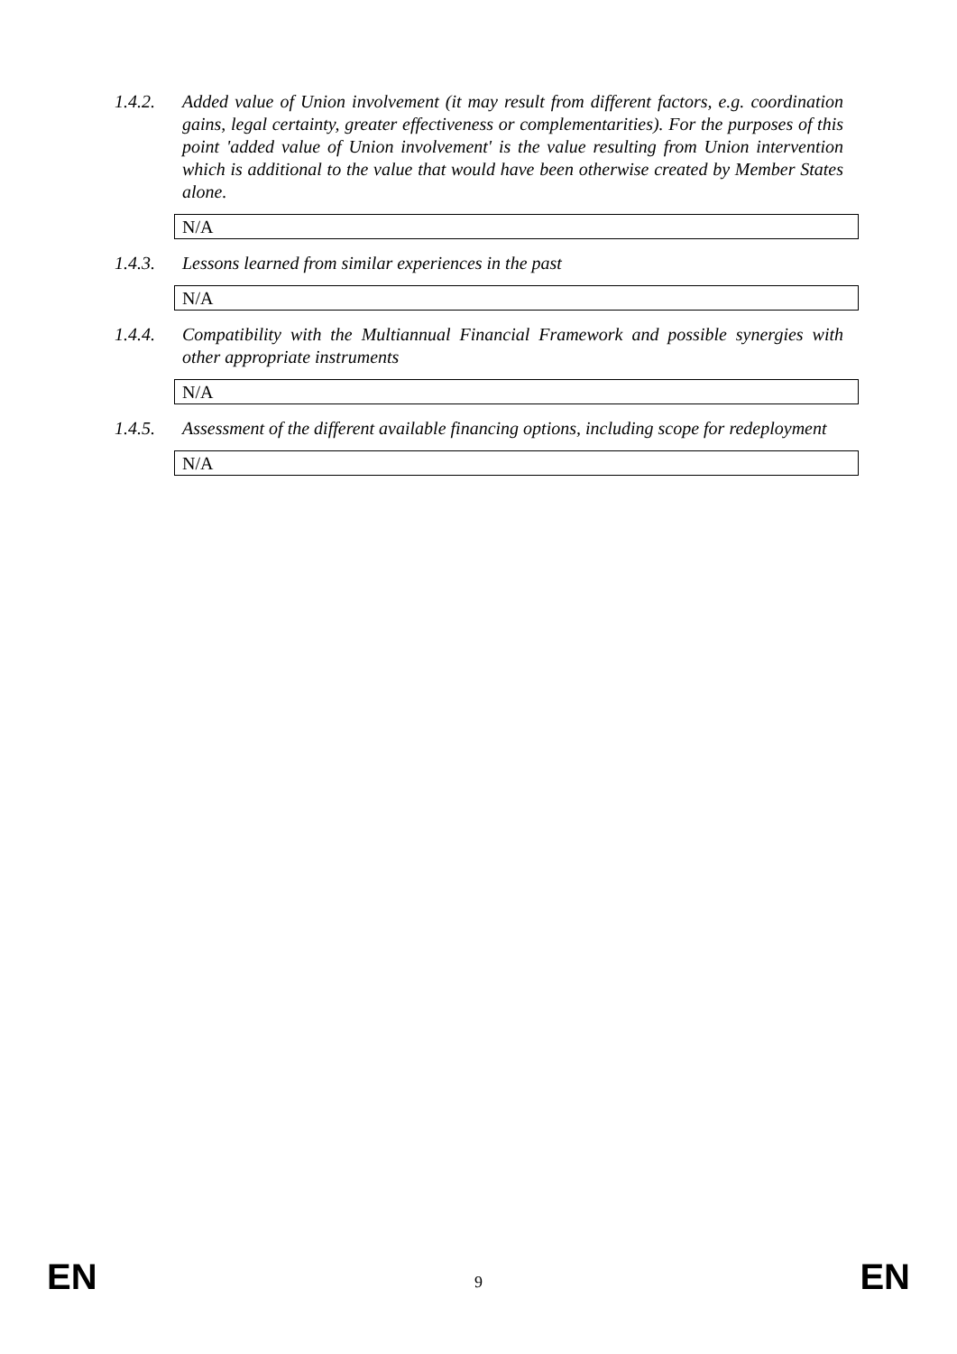1.4.2. Added value of Union involvement (it may result from different factors, e.g. coordination gains, legal certainty, greater effectiveness or complementarities). For the purposes of this point 'added value of Union involvement' is the value resulting from Union intervention which is additional to the value that would have been otherwise created by Member States alone.
N/A
1.4.3. Lessons learned from similar experiences in the past
N/A
1.4.4. Compatibility with the Multiannual Financial Framework and possible synergies with other appropriate instruments
N/A
1.4.5. Assessment of the different available financing options, including scope for redeployment
N/A
EN 9 EN